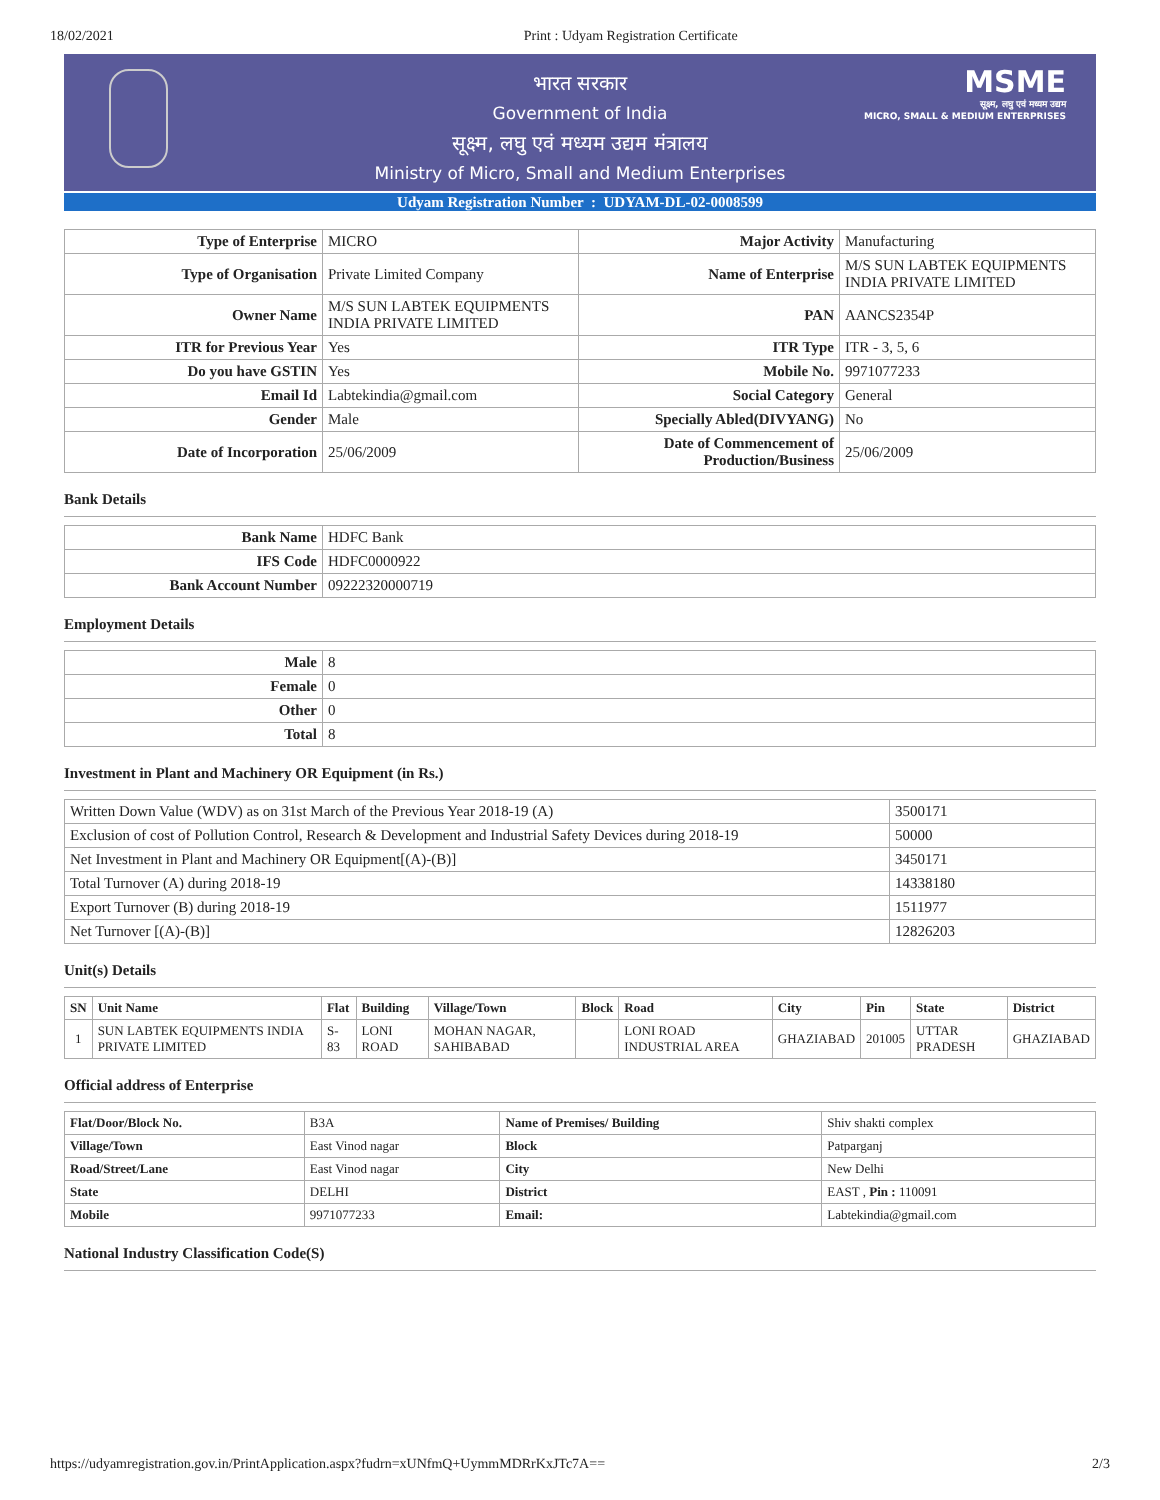18/02/2021 Print : Udyam Registration Certificate
MSME
सूक्ष्म, लघु एवं मध्यम उद्यम
MICRO, SMALL & MEDIUM ENTERPRISES
भारत सरकार
Government of India
सूक्ष्म, लघु एवं मध्यम उद्यम मंत्रालय
Ministry of Micro, Small and Medium Enterprises
Udyam Registration Number : UDYAM-DL-02-0008599
| Type of Enterprise | MICRO | Major Activity | Manufacturing |
| Type of Organisation | Private Limited Company | Name of Enterprise | M/S SUN LABTEK EQUIPMENTS INDIA PRIVATE LIMITED |
| Owner Name | M/S SUN LABTEK EQUIPMENTS INDIA PRIVATE LIMITED | PAN | AANCS2354P |
| ITR for Previous Year | Yes | ITR Type | ITR - 3, 5, 6 |
| Do you have GSTIN | Yes | Mobile No. | 9971077233 |
| Email Id | Labtekindia@gmail.com | Social Category | General |
| Gender | Male | Specially Abled(DIVYANG) | No |
| Date of Incorporation | 25/06/2009 | Date of Commencement of Production/Business | 25/06/2009 |
Bank Details
| Bank Name | HDFC Bank |
| IFS Code | HDFC0000922 |
| Bank Account Number | 09222320000719 |
Employment Details
| Male | 8 |
| Female | 0 |
| Other | 0 |
| Total | 8 |
Investment in Plant and Machinery OR Equipment (in Rs.)
| Written Down Value (WDV) as on 31st March of the Previous Year 2018-19 (A) | 3500171 |
| Exclusion of cost of Pollution Control, Research & Development and Industrial Safety Devices during 2018-19 | 50000 |
| Net Investment in Plant and Machinery OR Equipment[(A)-(B)] | 3450171 |
| Total Turnover (A) during 2018-19 | 14338180 |
| Export Turnover (B) during 2018-19 | 1511977 |
| Net Turnover [(A)-(B)] | 12826203 |
Unit(s) Details
| SN | Unit Name | Flat | Building | Village/Town | Block | Road | City | Pin | State | District |
| --- | --- | --- | --- | --- | --- | --- | --- | --- | --- | --- |
| 1 | SUN LABTEK EQUIPMENTS INDIA PRIVATE LIMITED | S-83 | LONI ROAD | MOHAN NAGAR, SAHIBABAD | | LONI ROAD INDUSTRIAL AREA | GHAZIABAD | 201005 | UTTAR PRADESH | GHAZIABAD |
Official address of Enterprise
| Flat/Door/Block No. | B3A | Name of Premises/ Building | Shiv shakti complex |
| Village/Town | East Vinod nagar | Block | Patparganj |
| Road/Street/Lane | East Vinod nagar | City | New Delhi |
| State | DELHI | District | EAST , Pin : 110091 |
| Mobile | 9971077233 | Email: | Labtekindia@gmail.com |
National Industry Classification Code(S)
https://udyamregistration.gov.in/PrintApplication.aspx?fudrn=xUNfmQ+UymmMDRrKxJTc7A== 2/3